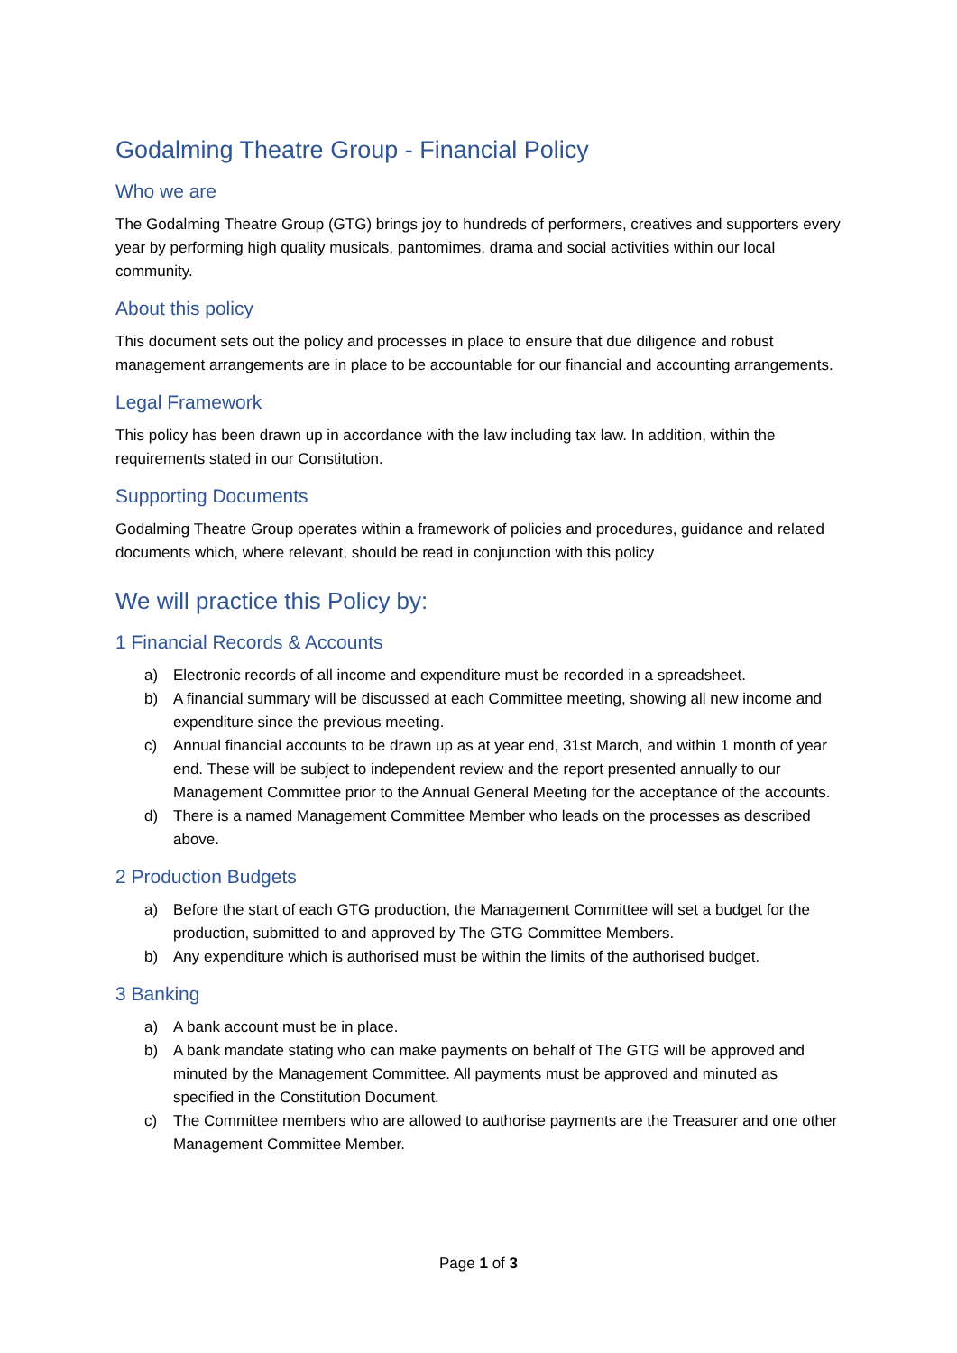Godalming Theatre Group - Financial Policy
Who we are
The Godalming Theatre Group (GTG) brings joy to hundreds of performers, creatives and supporters every year by performing high quality musicals, pantomimes, drama and social activities within our local community.
About this policy
This document sets out the policy and processes in place to ensure that due diligence and robust management arrangements are in place to be accountable for our financial and accounting arrangements.
Legal Framework
This policy has been drawn up in accordance with the law including tax law. In addition, within the requirements stated in our Constitution.
Supporting Documents
Godalming Theatre Group operates within a framework of policies and procedures, guidance and related documents which, where relevant, should be read in conjunction with this policy
We will practice this Policy by:
1 Financial Records & Accounts
a) Electronic records of all income and expenditure must be recorded in a spreadsheet.
b) A financial summary will be discussed at each Committee meeting, showing all new income and expenditure since the previous meeting.
c) Annual financial accounts to be drawn up as at year end, 31st March, and within 1 month of year end. These will be subject to independent review and the report presented annually to our Management Committee prior to the Annual General Meeting for the acceptance of the accounts.
d) There is a named Management Committee Member who leads on the processes as described above.
2 Production Budgets
a) Before the start of each GTG production, the Management Committee will set a budget for the production, submitted to and approved by The GTG Committee Members.
b) Any expenditure which is authorised must be within the limits of the authorised budget.
3 Banking
a) A bank account must be in place.
b) A bank mandate stating who can make payments on behalf of The GTG will be approved and minuted by the Management Committee. All payments must be approved and minuted as specified in the Constitution Document.
c) The Committee members who are allowed to authorise payments are the Treasurer and one other Management Committee Member.
Page 1 of 3